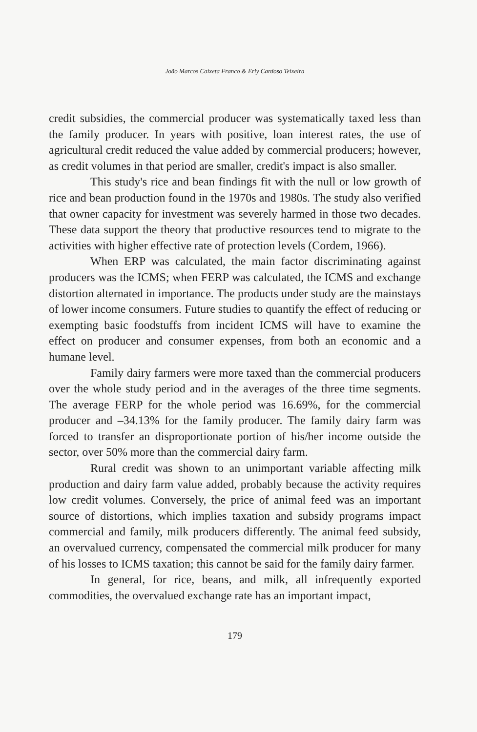João Marcos Caixeta Franco & Erly Cardoso Teixeira
credit subsidies, the commercial producer was systematically taxed less than the family producer. In years with positive, loan interest rates, the use of agricultural credit reduced the value added by commercial producers; however, as credit volumes in that period are smaller, credit's impact is also smaller.
This study's rice and bean findings fit with the null or low growth of rice and bean production found in the 1970s and 1980s. The study also verified that owner capacity for investment was severely harmed in those two decades. These data support the theory that productive resources tend to migrate to the activities with higher effective rate of protection levels (Cordem, 1966).
When ERP was calculated, the main factor discriminating against producers was the ICMS; when FERP was calculated, the ICMS and exchange distortion alternated in importance. The products under study are the mainstays of lower income consumers. Future studies to quantify the effect of reducing or exempting basic foodstuffs from incident ICMS will have to examine the effect on producer and consumer expenses, from both an economic and a humane level.
Family dairy farmers were more taxed than the commercial producers over the whole study period and in the averages of the three time segments. The average FERP for the whole period was 16.69%, for the commercial producer and –34.13% for the family producer. The family dairy farm was forced to transfer an disproportionate portion of his/her income outside the sector, over 50% more than the commercial dairy farm.
Rural credit was shown to an unimportant variable affecting milk production and dairy farm value added, probably because the activity requires low credit volumes. Conversely, the price of animal feed was an important source of distortions, which implies taxation and subsidy programs impact commercial and family, milk producers differently. The animal feed subsidy, an overvalued currency, compensated the commercial milk producer for many of his losses to ICMS taxation; this cannot be said for the family dairy farmer.
In general, for rice, beans, and milk, all infrequently exported commodities, the overvalued exchange rate has an important impact,
179